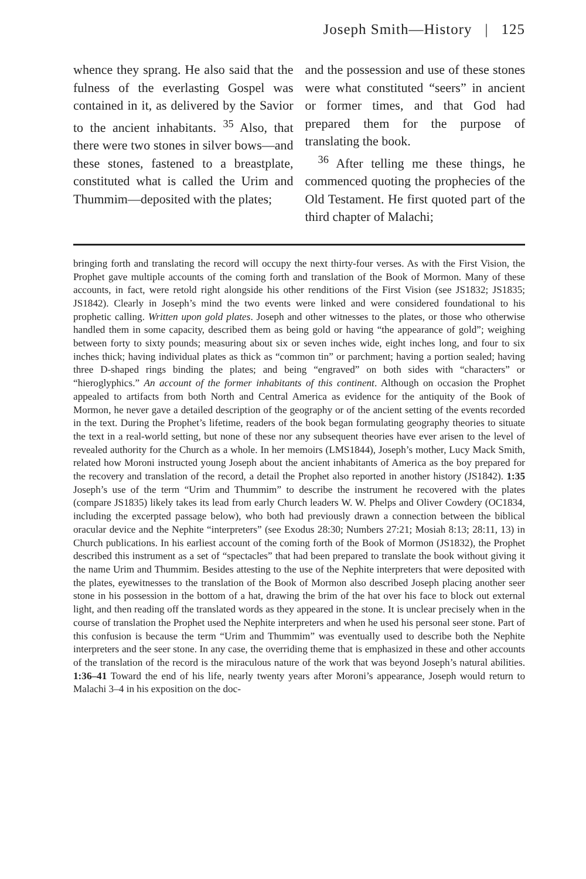Joseph Smith—History | 125
whence they sprang. He also said that the fulness of the everlasting Gospel was contained in it, as delivered by the Savior to the ancient inhabitants. <sup>35</sup> Also, that there were two stones in silver bows—and these stones, fastened to a breastplate, constituted what is called the Urim and Thummim—deposited with the plates;
and the possession and use of these stones were what constituted “seers” in ancient or former times, and that God had prepared them for the purpose of translating the book.
<sup>36</sup> After telling me these things, he commenced quoting the prophecies of the Old Testament. He first quoted part of the third chapter of Malachi;
bringing forth and translating the record will occupy the next thirty-four verses. As with the First Vision, the Prophet gave multiple accounts of the coming forth and translation of the Book of Mormon. Many of these accounts, in fact, were retold right alongside his other renditions of the First Vision (see JS1832; JS1835; JS1842). Clearly in Joseph’s mind the two events were linked and were considered foundational to his prophetic calling. Written upon gold plates. Joseph and other witnesses to the plates, or those who otherwise handled them in some capacity, described them as being gold or having “the appearance of gold”; weighing between forty to sixty pounds; measuring about six or seven inches wide, eight inches long, and four to six inches thick; having individual plates as thick as “common tin” or parchment; having a portion sealed; having three D-shaped rings binding the plates; and being “engraved” on both sides with “characters” or “hieroglyphics.” An account of the former inhabitants of this continent. Although on occasion the Prophet appealed to artifacts from both North and Central America as evidence for the antiquity of the Book of Mormon, he never gave a detailed description of the geography or of the ancient setting of the events recorded in the text. During the Prophet’s lifetime, readers of the book began formulating geography theories to situate the text in a real-world setting, but none of these nor any subsequent theories have ever arisen to the level of revealed authority for the Church as a whole. In her memoirs (LMS1844), Joseph’s mother, Lucy Mack Smith, related how Moroni instructed young Joseph about the ancient inhabitants of America as the boy prepared for the recovery and translation of the record, a detail the Prophet also reported in another history (JS1842). 1:35 Joseph’s use of the term “Urim and Thummim” to describe the instrument he recovered with the plates (compare JS1835) likely takes its lead from early Church leaders W. W. Phelps and Oliver Cowdery (OC1834, including the excerpted passage below), who both had previously drawn a connection between the biblical oracular device and the Nephite “interpreters” (see Exodus 28:30; Numbers 27:21; Mosiah 8:13; 28:11, 13) in Church publications. In his earliest account of the coming forth of the Book of Mormon (JS1832), the Prophet described this instrument as a set of “spectacles” that had been prepared to translate the book without giving it the name Urim and Thummim. Besides attesting to the use of the Nephite interpreters that were deposited with the plates, eyewitnesses to the translation of the Book of Mormon also described Joseph placing another seer stone in his possession in the bottom of a hat, drawing the brim of the hat over his face to block out external light, and then reading off the translated words as they appeared in the stone. It is unclear precisely when in the course of translation the Prophet used the Nephite interpreters and when he used his personal seer stone. Part of this confusion is because the term “Urim and Thummim” was eventually used to describe both the Nephite interpreters and the seer stone. In any case, the overriding theme that is emphasized in these and other accounts of the translation of the record is the miraculous nature of the work that was beyond Joseph’s natural abilities. 1:36–41 Toward the end of his life, nearly twenty years after Moroni’s appearance, Joseph would return to Malachi 3–4 in his exposition on the doc-